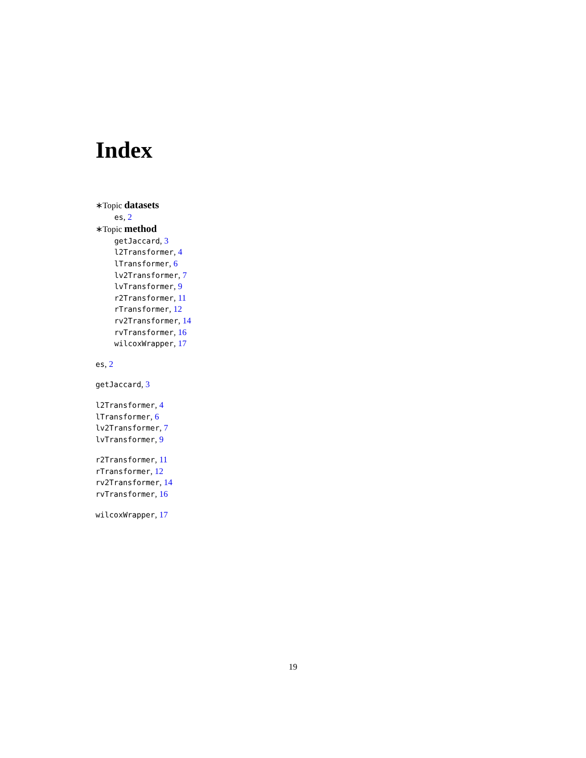Index
∗Topic datasets
es, 2
∗Topic method
getJaccard, 3
l2Transformer, 4
lTransformer, 6
lv2Transformer, 7
lvTransformer, 9
r2Transformer, 11
rTransformer, 12
rv2Transformer, 14
rvTransformer, 16
wilcoxWrapper, 17
es, 2
getJaccard, 3
l2Transformer, 4
lTransformer, 6
lv2Transformer, 7
lvTransformer, 9
r2Transformer, 11
rTransformer, 12
rv2Transformer, 14
rvTransformer, 16
wilcoxWrapper, 17
19